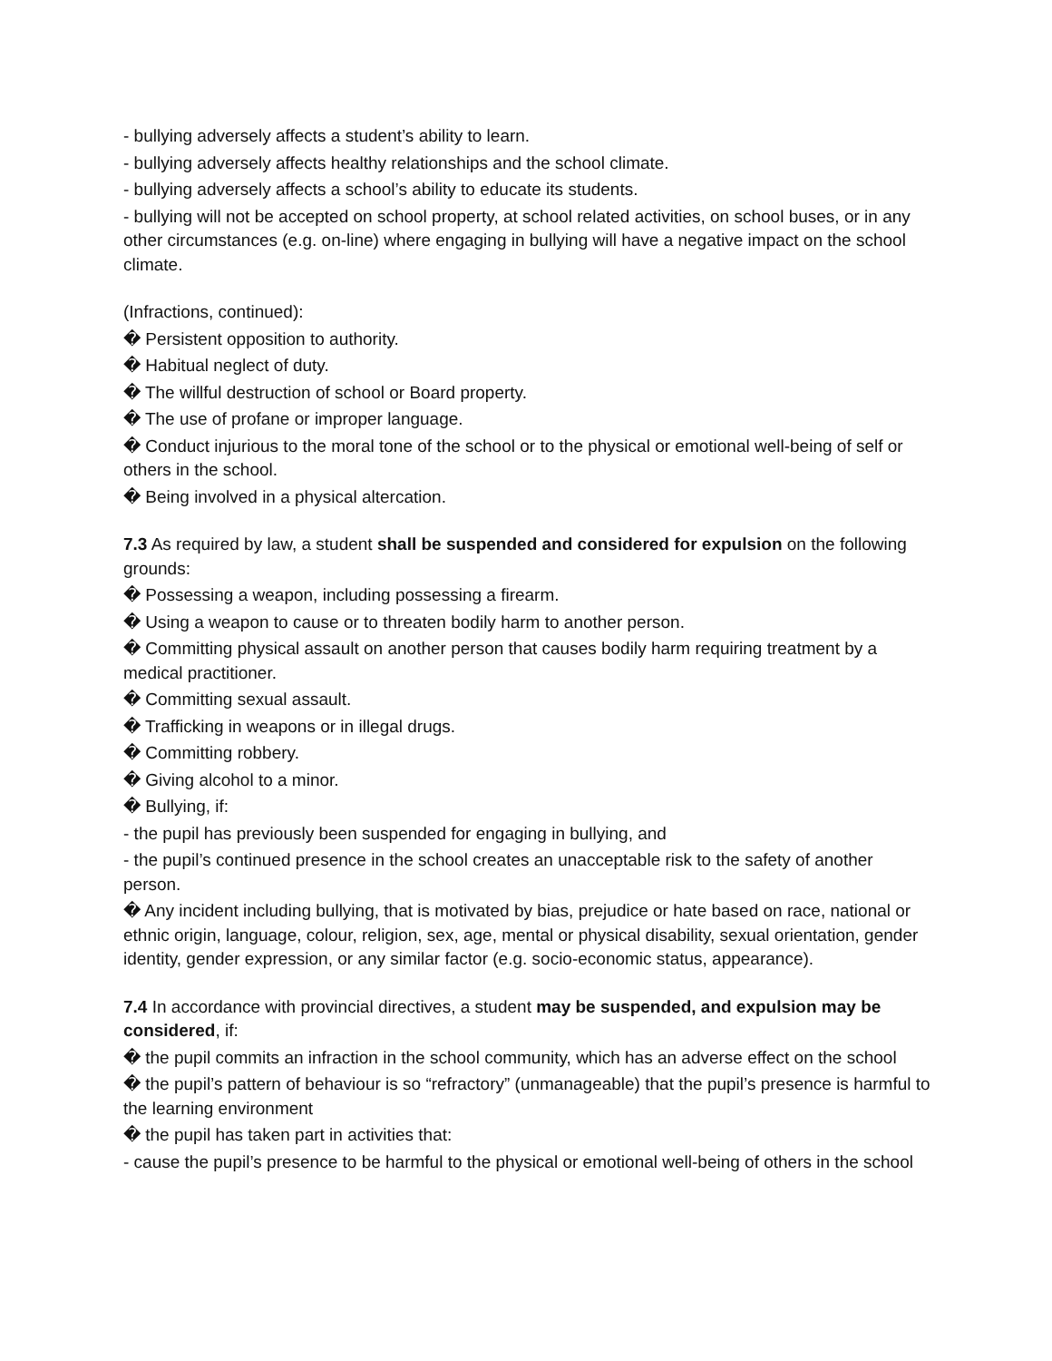- bullying adversely affects a student’s ability to learn.
- bullying adversely affects healthy relationships and the school climate.
- bullying adversely affects a school’s ability to educate its students.
- bullying will not be accepted on school property, at school related activities, on school buses, or in any other circumstances (e.g. on-line) where engaging in bullying will have a negative impact on the school climate.
(Infractions, continued):
� Persistent opposition to authority.
� Habitual neglect of duty.
� The willful destruction of school or Board property.
� The use of profane or improper language.
� Conduct injurious to the moral tone of the school or to the physical or emotional well-being of self or others in the school.
� Being involved in a physical altercation.
7.3 As required by law, a student shall be suspended and considered for expulsion on the following grounds:
� Possessing a weapon, including possessing a firearm.
� Using a weapon to cause or to threaten bodily harm to another person.
� Committing physical assault on another person that causes bodily harm requiring treatment by a medical practitioner.
� Committing sexual assault.
� Trafficking in weapons or in illegal drugs.
� Committing robbery.
� Giving alcohol to a minor.
� Bullying, if:
- the pupil has previously been suspended for engaging in bullying, and
- the pupil’s continued presence in the school creates an unacceptable risk to the safety of another person.
� Any incident including bullying, that is motivated by bias, prejudice or hate based on race, national or ethnic origin, language, colour, religion, sex, age, mental or physical disability, sexual orientation, gender identity, gender expression, or any similar factor (e.g. socio-economic status, appearance).
7.4 In accordance with provincial directives, a student may be suspended, and expulsion may be considered, if:
� the pupil commits an infraction in the school community, which has an adverse effect on the school
� the pupil’s pattern of behaviour is so “refractory” (unmanageable) that the pupil’s presence is harmful to the learning environment
� the pupil has taken part in activities that:
- cause the pupil’s presence to be harmful to the physical or emotional well-being of others in the school